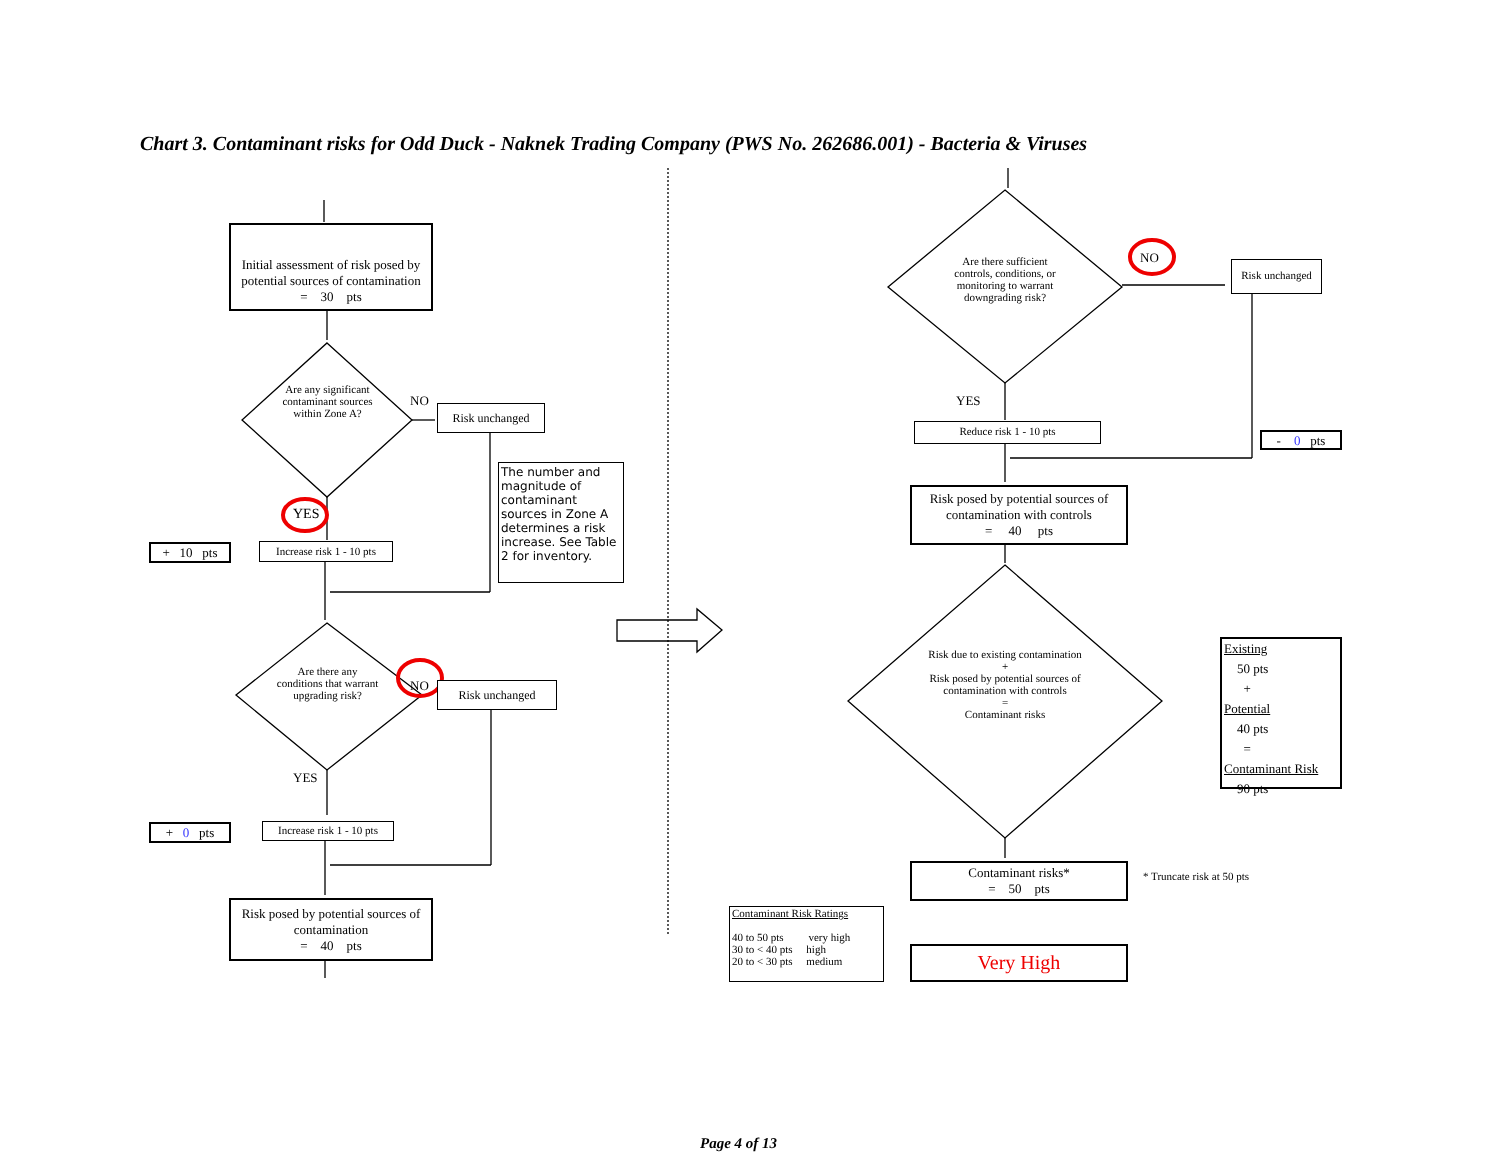Chart 3. Contaminant risks for Odd Duck - Naknek Trading Company (PWS No. 262686.001) - Bacteria & Viruses
Initial assessment of risk posed by potential sources of contamination
= 30 pts
Are any significant contaminant sources within Zone A?
NO
Risk unchanged
The number and magnitude of contaminant sources in Zone A determines a risk increase. See Table 2 for inventory.
YES
+ 10 pts
Increase risk 1 - 10 pts
Are there any conditions that warrant upgrading risk?
NO Risk unchanged
YES
+ 0 pts
Increase risk 1 - 10 pts
Risk posed by potential sources of contamination
= 40 pts
Are there sufficient controls, conditions, or monitoring to warrant downgrading risk?
NO
Risk unchanged
YES
Reduce risk 1 - 10 pts
- 0 pts
Risk posed by potential sources of contamination with controls
= 40 pts
Risk due to existing contamination
+
Risk posed by potential sources of contamination with controls
=
Contaminant risks
Existing
50 pts
+
Potential
40 pts
=
Contaminant Risk
90 pts
Contaminant risks*
= 50 pts
* Truncate risk at 50 pts
Contaminant Risk Ratings
40 to 50 pts very high
30 to < 40 pts high
20 to < 30 pts medium
Very High
Page 4 of 13